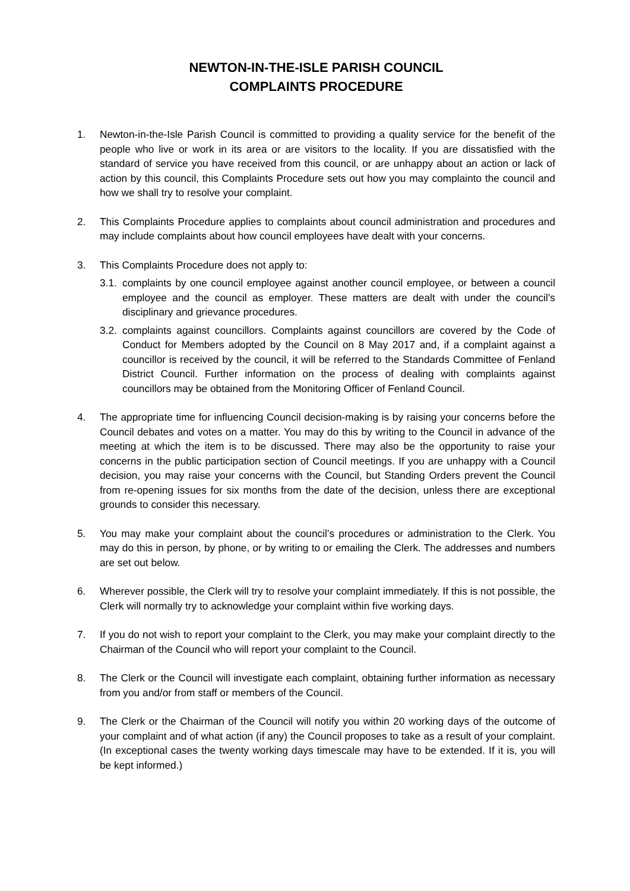NEWTON-IN-THE-ISLE PARISH COUNCIL
COMPLAINTS PROCEDURE
1. Newton-in-the-Isle Parish Council is committed to providing a quality service for the benefit of the people who live or work in its area or are visitors to the locality. If you are dissatisfied with the standard of service you have received from this council, or are unhappy about an action or lack of action by this council, this Complaints Procedure sets out how you may complainto the council and how we shall try to resolve your complaint.
2. This Complaints Procedure applies to complaints about council administration and procedures and may include complaints about how council employees have dealt with your concerns.
3. This Complaints Procedure does not apply to:
3.1.
complaints by one council employee against another council employee, or between a council employee and the council as employer. These matters are dealt with under the council’s disciplinary and grievance procedures.
3.2.
complaints against councillors. Complaints against councillors are covered by the Code of Conduct for Members adopted by the Council on 8 May 2017 and, if a complaint against a councillor is received by the council, it will be referred to the Standards Committee of Fenland District Council. Further information on the process of dealing with complaints against councillors may be obtained from the Monitoring Officer of Fenland Council.
4. The appropriate time for influencing Council decision-making is by raising your concerns before the Council debates and votes on a matter. You may do this by writing to the Council in advance of the meeting at which the item is to be discussed. There may also be the opportunity to raise your concerns in the public participation section of Council meetings. If you are unhappy with a Council decision, you may raise your concerns with the Council, but Standing Orders prevent the Council from re-opening issues for six months from the date of the decision, unless there are exceptional grounds to consider this necessary.
5. You may make your complaint about the council’s procedures or administration to the Clerk. You may do this in person, by phone, or by writing to or emailing the Clerk. The addresses and numbers are set out below.
6. Wherever possible, the Clerk will try to resolve your complaint immediately. If this is not possible, the Clerk will normally try to acknowledge your complaint within five working days.
7. If you do not wish to report your complaint to the Clerk, you may make your complaint directly to the Chairman of the Council who will report your complaint to the Council.
8. The Clerk or the Council will investigate each complaint, obtaining further information as necessary from you and/or from staff or members of the Council.
9. The Clerk or the Chairman of the Council will notify you within 20 working days of the outcome of your complaint and of what action (if any) the Council proposes to take as a result of your complaint. (In exceptional cases the twenty working days timescale may have to be extended. If it is, you will be kept informed.)